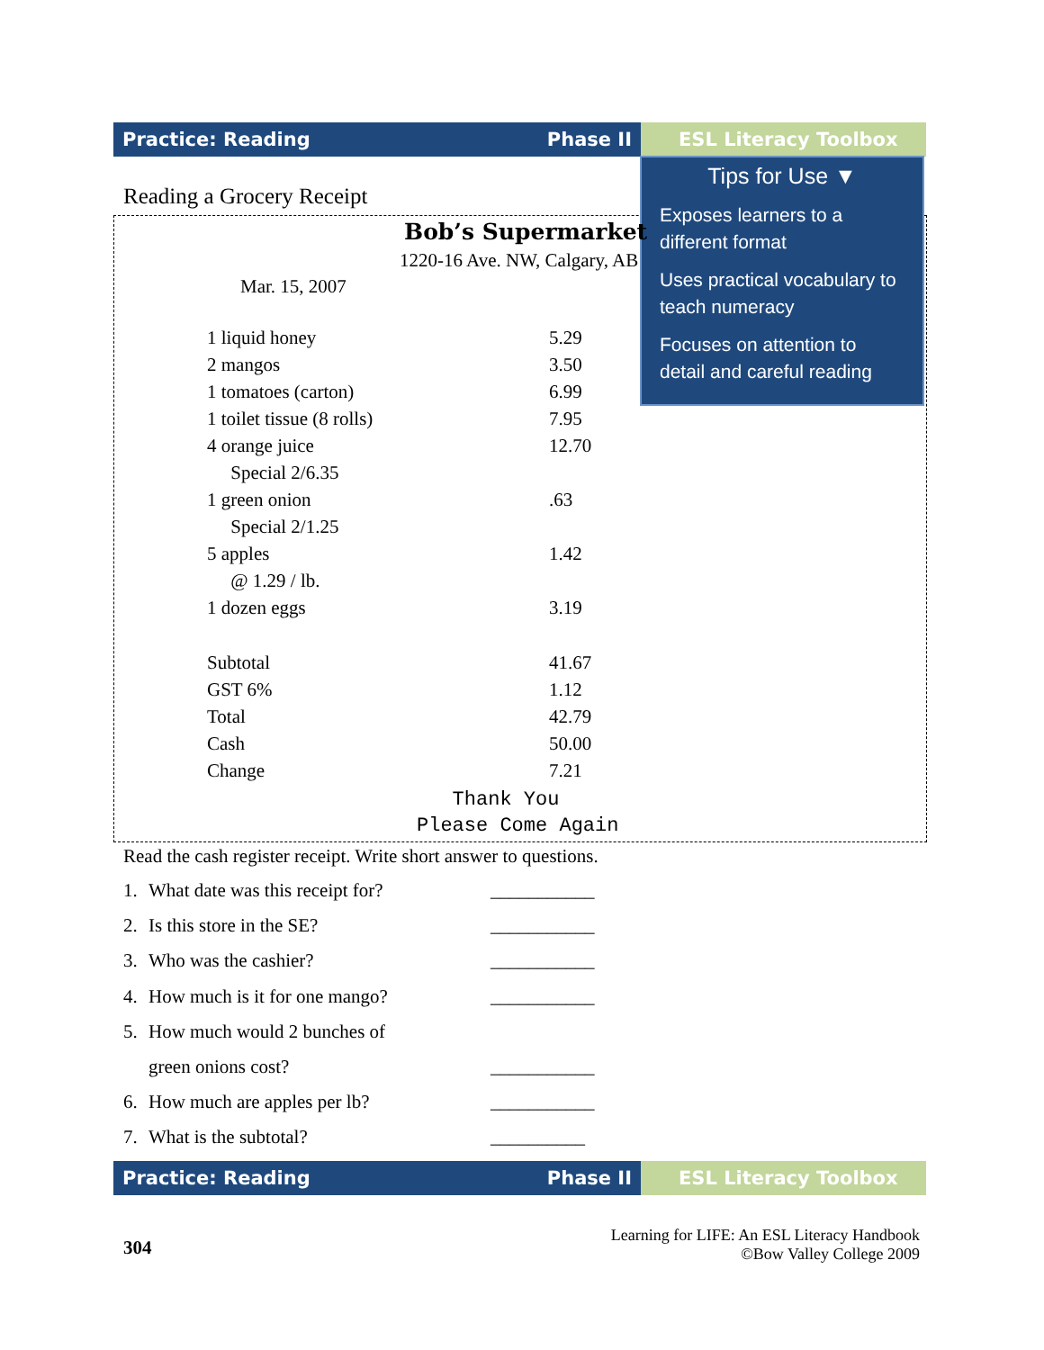Practice: Reading Phase II ESL Literacy Toolbox
Reading a Grocery Receipt
Tips for Use ▼
Exposes learners to a different format
Uses practical vocabulary to teach numeracy
Focuses on attention to detail and careful reading
Bob’s Supermarket
1220-16 Ave. NW, Calgary, AB
Mar. 15, 2007
| 1 liquid honey | 5.29 |
| 2 mangos | 3.50 |
| 1 tomatoes (carton) | 6.99 |
| 1 toilet tissue (8 rolls) | 7.95 |
| 4 orange juice | 12.70 |
| Special 2/6.35 | |
| 1 green onion | .63 |
| Special 2/1.25 | |
| 5 apples | 1.42 |
| @ 1.29 / lb. | |
| 1 dozen eggs | 3.19 |
| Subtotal | 41.67 |
| GST 6% | 1.12 |
| Total | 42.79 |
| Cash | 50.00 |
| Change | 7.21 |
Thank You
Please Come Again
Read the cash register receipt. Write short answer to questions.
1. What date was this receipt for? ___________
2. Is this store in the SE? ___________
3. Who was the cashier? ___________
4. How much is it for one mango? ___________
5. How much would 2 bunches of
green onions cost? ___________
6. How much are apples per lb? ___________
7. What is the subtotal? __________
Practice: Reading Phase II ESL Literacy Toolbox
304
Learning for LIFE: An ESL Literacy Handbook
©Bow Valley College 2009